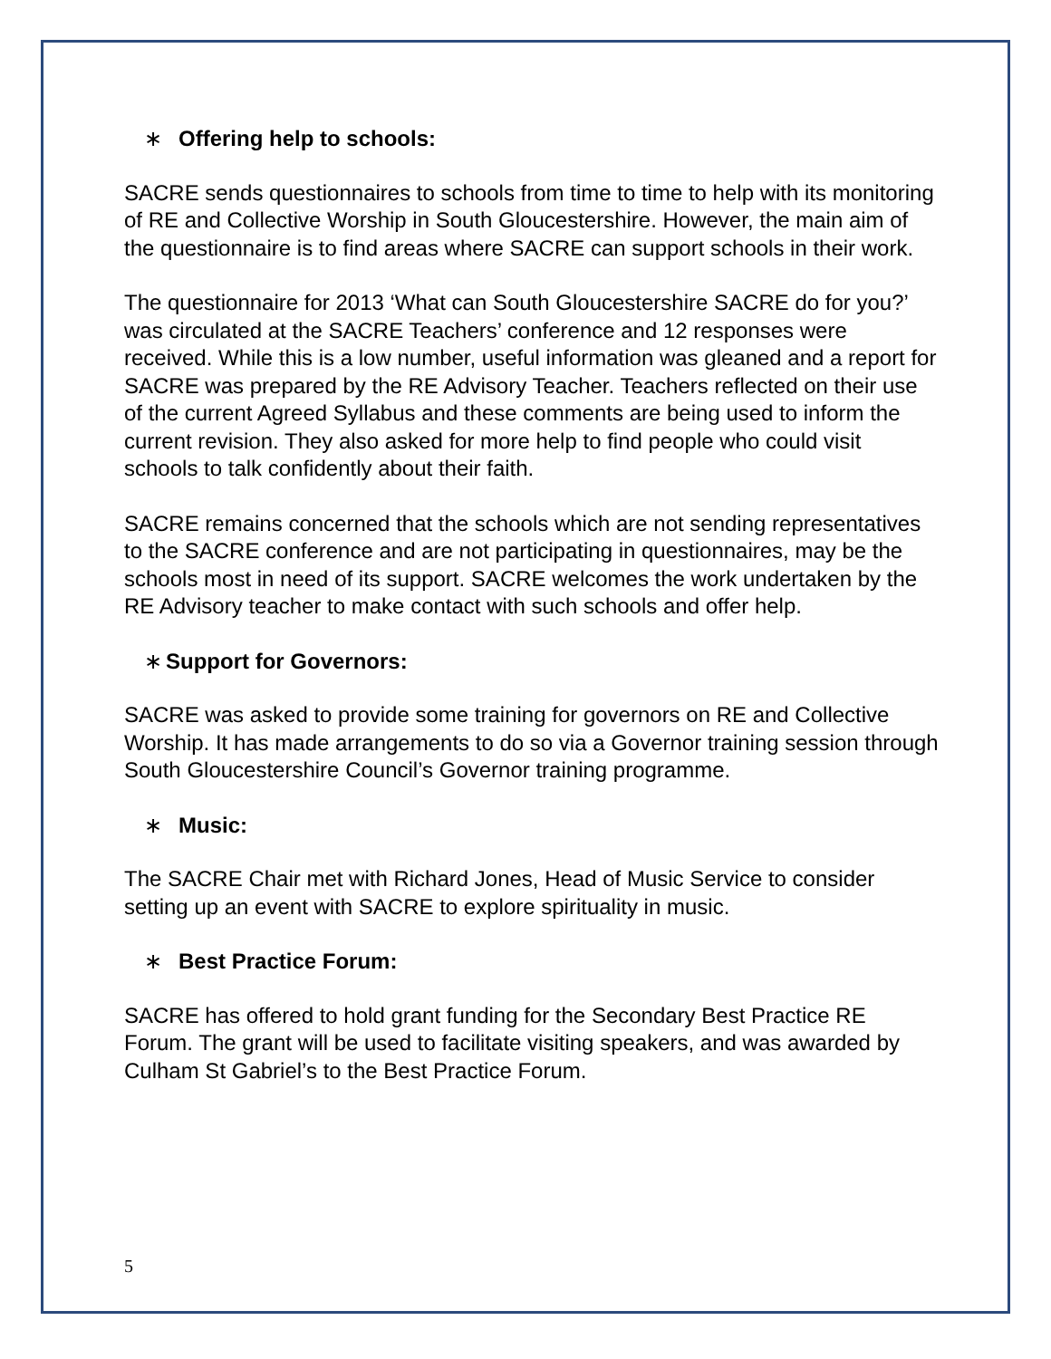∗ Offering help to schools:
SACRE sends questionnaires to schools from time to time to help with its monitoring of RE and Collective Worship in South Gloucestershire. However, the main aim of the questionnaire is to find areas where SACRE can support schools in their work.
The questionnaire for 2013 ‘What can South Gloucestershire SACRE do for you?’ was circulated at the SACRE Teachers’ conference and 12 responses were received. While this is a low number, useful information was gleaned and a report for SACRE was prepared by the RE Advisory Teacher. Teachers reflected on their use of the current Agreed Syllabus and these comments are being used to inform the current revision. They also asked for more help to find people who could visit schools to talk confidently about their faith.
SACRE remains concerned that the schools which are not sending representatives to the SACRE conference and are not participating in questionnaires, may be the schools most in need of its support. SACRE welcomes the work undertaken by the RE Advisory teacher to make contact with such schools and offer help.
∗ Support for Governors:
SACRE was asked to provide some training for governors on RE and Collective Worship. It has made arrangements to do so via a Governor training session through South Gloucestershire Council’s Governor training programme.
∗ Music:
The SACRE Chair met with Richard Jones, Head of Music Service to consider setting up an event with SACRE to explore spirituality in music.
∗ Best Practice Forum:
SACRE has offered to hold grant funding for the Secondary Best Practice RE Forum. The grant will be used to facilitate visiting speakers, and was awarded by Culham St Gabriel’s to the Best Practice Forum.
5